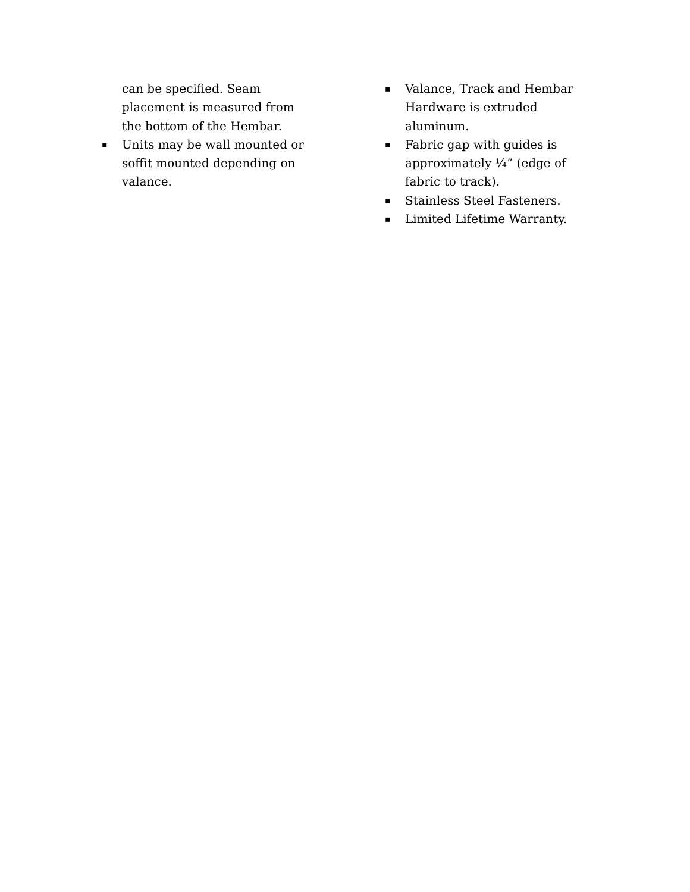can be specified. Seam placement is measured from the bottom of the Hembar.
▪
Units may be wall mounted or soffit mounted depending on valance.
▪
Valance, Track and Hembar Hardware is extruded aluminum.
▪
Fabric gap with guides is approximately ¼” (edge of fabric to track).
▪
Stainless Steel Fasteners.
▪
Limited Lifetime Warranty.